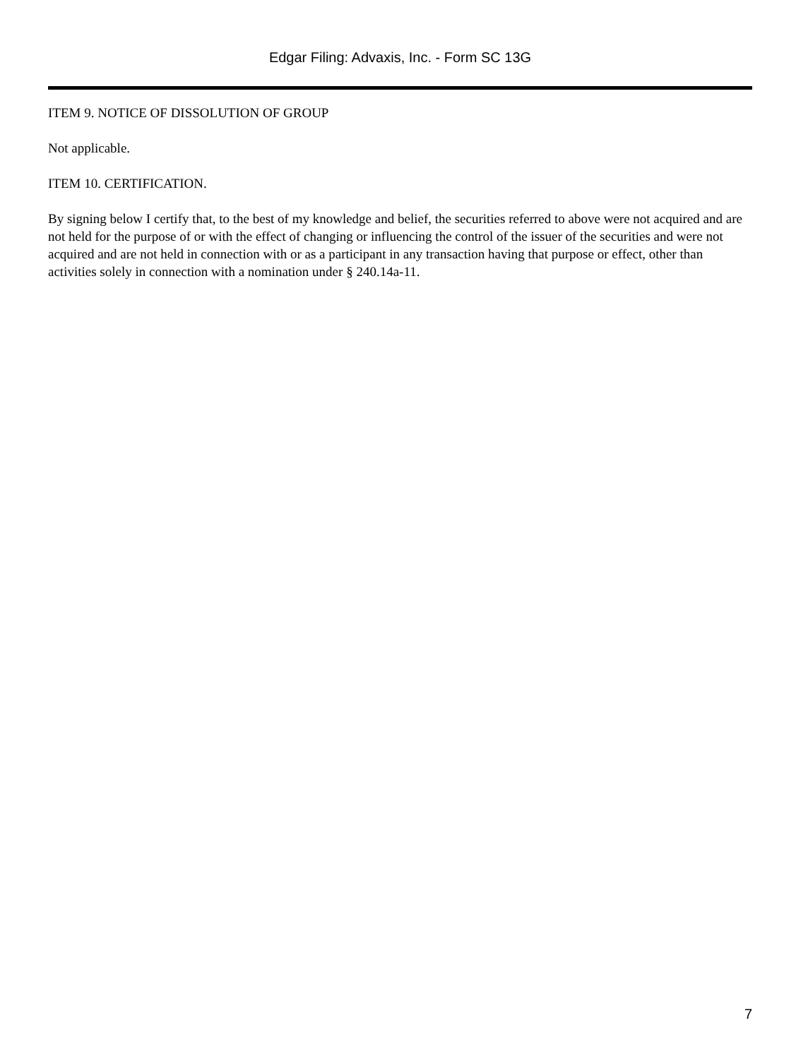Edgar Filing: Advaxis, Inc. - Form SC 13G
ITEM 9. NOTICE OF DISSOLUTION OF GROUP
Not applicable.
ITEM 10. CERTIFICATION.
By signing below I certify that, to the best of my knowledge and belief, the securities referred to above were not acquired and are not held for the purpose of or with the effect of changing or influencing the control of the issuer of the securities and were not acquired and are not held in connection with or as a participant in any transaction having that purpose or effect, other than activities solely in connection with a nomination under § 240.14a-11.
7